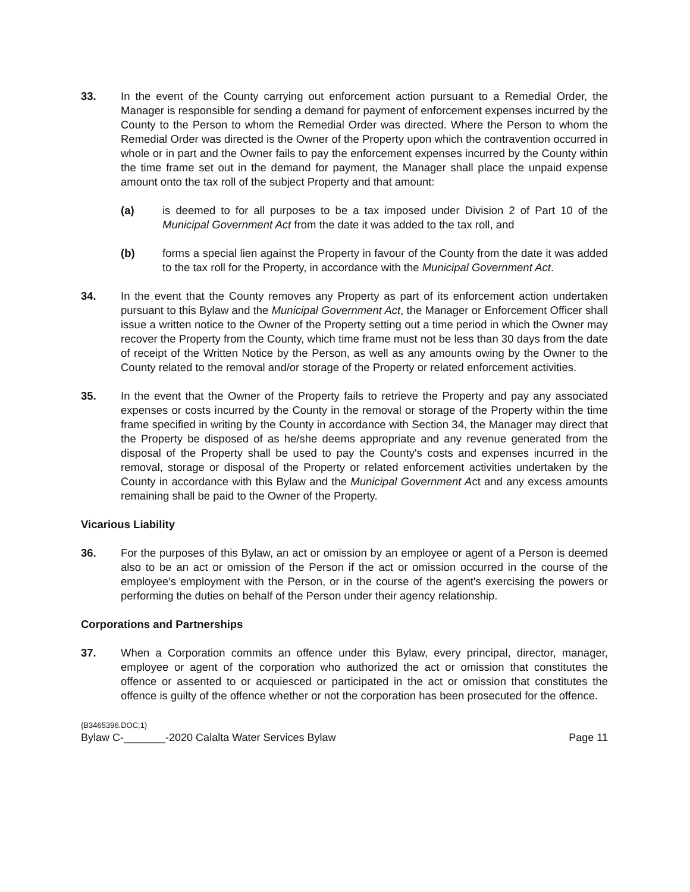33. In the event of the County carrying out enforcement action pursuant to a Remedial Order, the Manager is responsible for sending a demand for payment of enforcement expenses incurred by the County to the Person to whom the Remedial Order was directed. Where the Person to whom the Remedial Order was directed is the Owner of the Property upon which the contravention occurred in whole or in part and the Owner fails to pay the enforcement expenses incurred by the County within the time frame set out in the demand for payment, the Manager shall place the unpaid expense amount onto the tax roll of the subject Property and that amount:
(a) is deemed to for all purposes to be a tax imposed under Division 2 of Part 10 of the Municipal Government Act from the date it was added to the tax roll, and
(b) forms a special lien against the Property in favour of the County from the date it was added to the tax roll for the Property, in accordance with the Municipal Government Act.
34. In the event that the County removes any Property as part of its enforcement action undertaken pursuant to this Bylaw and the Municipal Government Act, the Manager or Enforcement Officer shall issue a written notice to the Owner of the Property setting out a time period in which the Owner may recover the Property from the County, which time frame must not be less than 30 days from the date of receipt of the Written Notice by the Person, as well as any amounts owing by the Owner to the County related to the removal and/or storage of the Property or related enforcement activities.
35. In the event that the Owner of the Property fails to retrieve the Property and pay any associated expenses or costs incurred by the County in the removal or storage of the Property within the time frame specified in writing by the County in accordance with Section 34, the Manager may direct that the Property be disposed of as he/she deems appropriate and any revenue generated from the disposal of the Property shall be used to pay the County's costs and expenses incurred in the removal, storage or disposal of the Property or related enforcement activities undertaken by the County in accordance with this Bylaw and the Municipal Government Act and any excess amounts remaining shall be paid to the Owner of the Property.
Vicarious Liability
36. For the purposes of this Bylaw, an act or omission by an employee or agent of a Person is deemed also to be an act or omission of the Person if the act or omission occurred in the course of the employee's employment with the Person, or in the course of the agent's exercising the powers or performing the duties on behalf of the Person under their agency relationship.
Corporations and Partnerships
37. When a Corporation commits an offence under this Bylaw, every principal, director, manager, employee or agent of the corporation who authorized the act or omission that constitutes the offence or assented to or acquiesced or participated in the act or omission that constitutes the offence is guilty of the offence whether or not the corporation has been prosecuted for the offence.
{B3465396.DOC;1}
Bylaw C-_______-2020 Calalta Water Services Bylaw Page 11